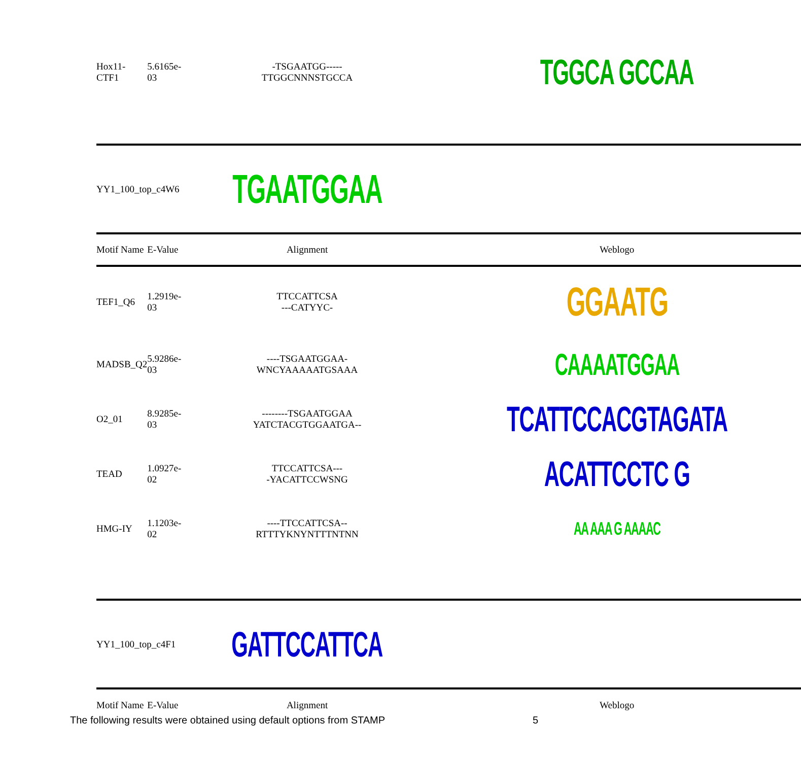| Hox11-CTF1 | 5.6165e-03 | -TSGAATGG----- TTGGCNNNSTGCCA | TGGCA GCCAA |
| YY1_100_top_c4W6 | | TGAATGGAA | |
| Motif Name | E-Value | Alignment | Weblogo |
| TEF1_Q6 | 1.2919e-03 | TTCCATTCSA ---CATYYC- | GGAATG |
| MADSB_Q2 | 5.9286e-03 | ----TSGAATGGAA- WNCYAAAAATGSAAA | CAAAATGGAA |
| O2_01 | 8.9285e-03 | --------TSGAATGGAA YATCTACGTGGAATGA-- | TCATTCCACGTAGATA |
| TEAD | 1.0927e-02 | TTCCATTCSA--- -YACATTCCWSNG | ACATTCCTC G |
| HMG-IY | 1.1203e-02 | ----TTCCATTCSA-- RTTTYKNYNTTTNTNN | AA AAA G AAAAC |
| YY1_100_top_c4F1 | | GATTCCATTCA | |
| Motif Name | E-Value | Alignment | Weblogo |
The following results were obtained using default options from STAMP
5